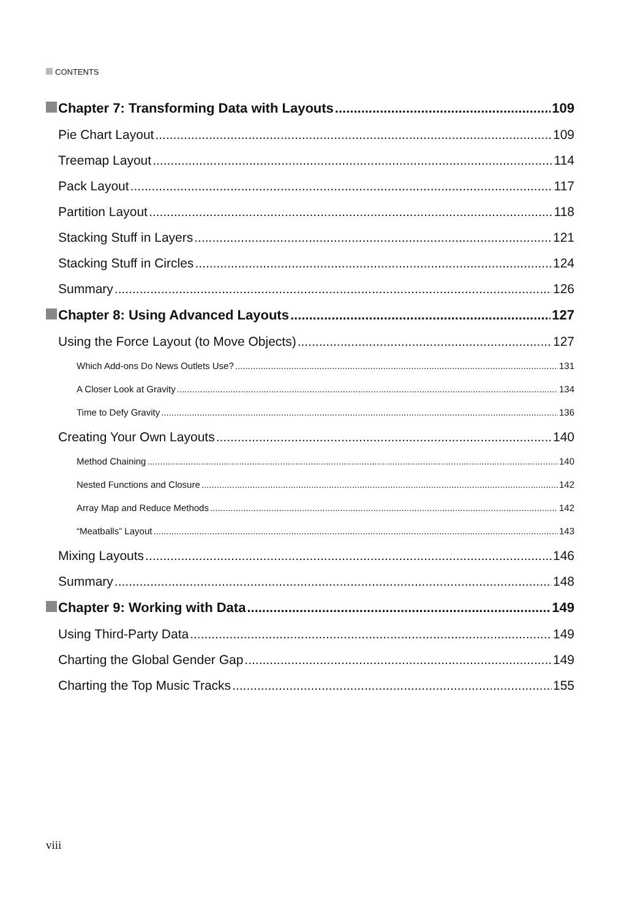CONTENTS
Chapter 7: Transforming Data with Layouts 109
Pie Chart Layout 109
Treemap Layout 114
Pack Layout 117
Partition Layout 118
Stacking Stuff in Layers 121
Stacking Stuff in Circles 124
Summary 126
Chapter 8: Using Advanced Layouts 127
Using the Force Layout (to Move Objects) 127
Which Add-ons Do News Outlets Use? 131
A Closer Look at Gravity 134
Time to Defy Gravity 136
Creating Your Own Layouts 140
Method Chaining 140
Nested Functions and Closure 142
Array Map and Reduce Methods 142
“Meatballs” Layout 143
Mixing Layouts 146
Summary 148
Chapter 9: Working with Data 149
Using Third-Party Data 149
Charting the Global Gender Gap 149
Charting the Top Music Tracks 155
viii